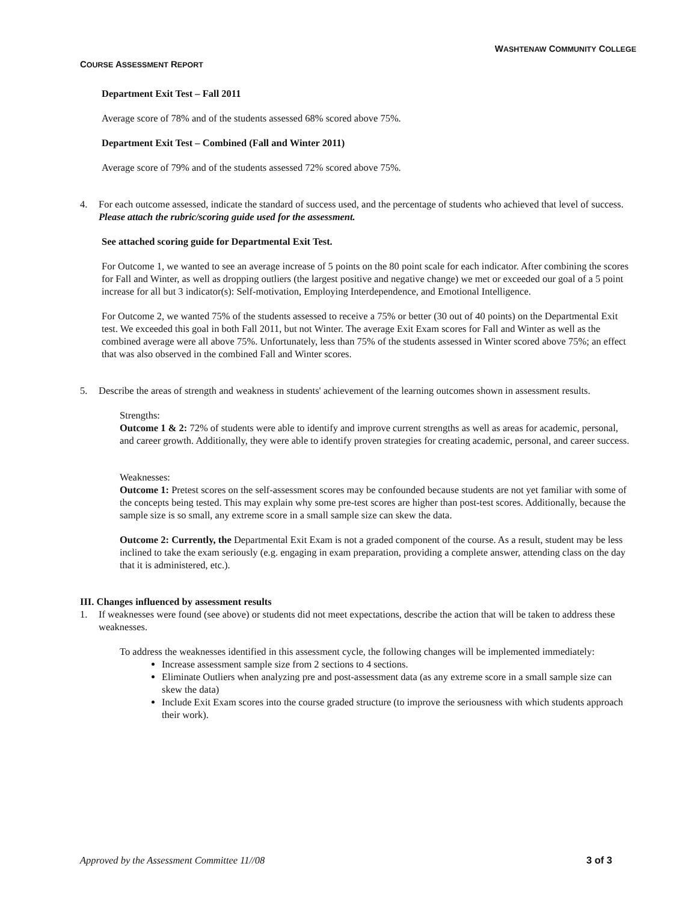WASHTENAW COMMUNITY COLLEGE
COURSE ASSESSMENT REPORT
Department Exit Test – Fall 2011
Average score of 78% and of the students assessed 68% scored above 75%.
Department Exit Test – Combined (Fall and Winter 2011)
Average score of 79% and of the students assessed 72% scored above 75%.
4. For each outcome assessed, indicate the standard of success used, and the percentage of students who achieved that level of success. Please attach the rubric/scoring guide used for the assessment.
See attached scoring guide for Departmental Exit Test.
For Outcome 1, we wanted to see an average increase of 5 points on the 80 point scale for each indicator. After combining the scores for Fall and Winter, as well as dropping outliers (the largest positive and negative change) we met or exceeded our goal of a 5 point increase for all but 3 indicator(s): Self-motivation, Employing Interdependence, and Emotional Intelligence.
For Outcome 2, we wanted 75% of the students assessed to receive a 75% or better (30 out of 40 points) on the Departmental Exit test. We exceeded this goal in both Fall 2011, but not Winter. The average Exit Exam scores for Fall and Winter as well as the combined average were all above 75%. Unfortunately, less than 75% of the students assessed in Winter scored above 75%; an effect that was also observed in the combined Fall and Winter scores.
5. Describe the areas of strength and weakness in students' achievement of the learning outcomes shown in assessment results.
Strengths:
Outcome 1 & 2: 72% of students were able to identify and improve current strengths as well as areas for academic, personal, and career growth. Additionally, they were able to identify proven strategies for creating academic, personal, and career success.
Weaknesses:
Outcome 1: Pretest scores on the self-assessment scores may be confounded because students are not yet familiar with some of the concepts being tested. This may explain why some pre-test scores are higher than post-test scores. Additionally, because the sample size is so small, any extreme score in a small sample size can skew the data.
Outcome 2: Currently, the Departmental Exit Exam is not a graded component of the course. As a result, student may be less inclined to take the exam seriously (e.g. engaging in exam preparation, providing a complete answer, attending class on the day that it is administered, etc.).
III. Changes influenced by assessment results
1. If weaknesses were found (see above) or students did not meet expectations, describe the action that will be taken to address these weaknesses.
To address the weaknesses identified in this assessment cycle, the following changes will be implemented immediately:
Increase assessment sample size from 2 sections to 4 sections.
Eliminate Outliers when analyzing pre and post-assessment data (as any extreme score in a small sample size can skew the data)
Include Exit Exam scores into the course graded structure (to improve the seriousness with which students approach their work).
Approved by the Assessment Committee 11//08 3 of 3